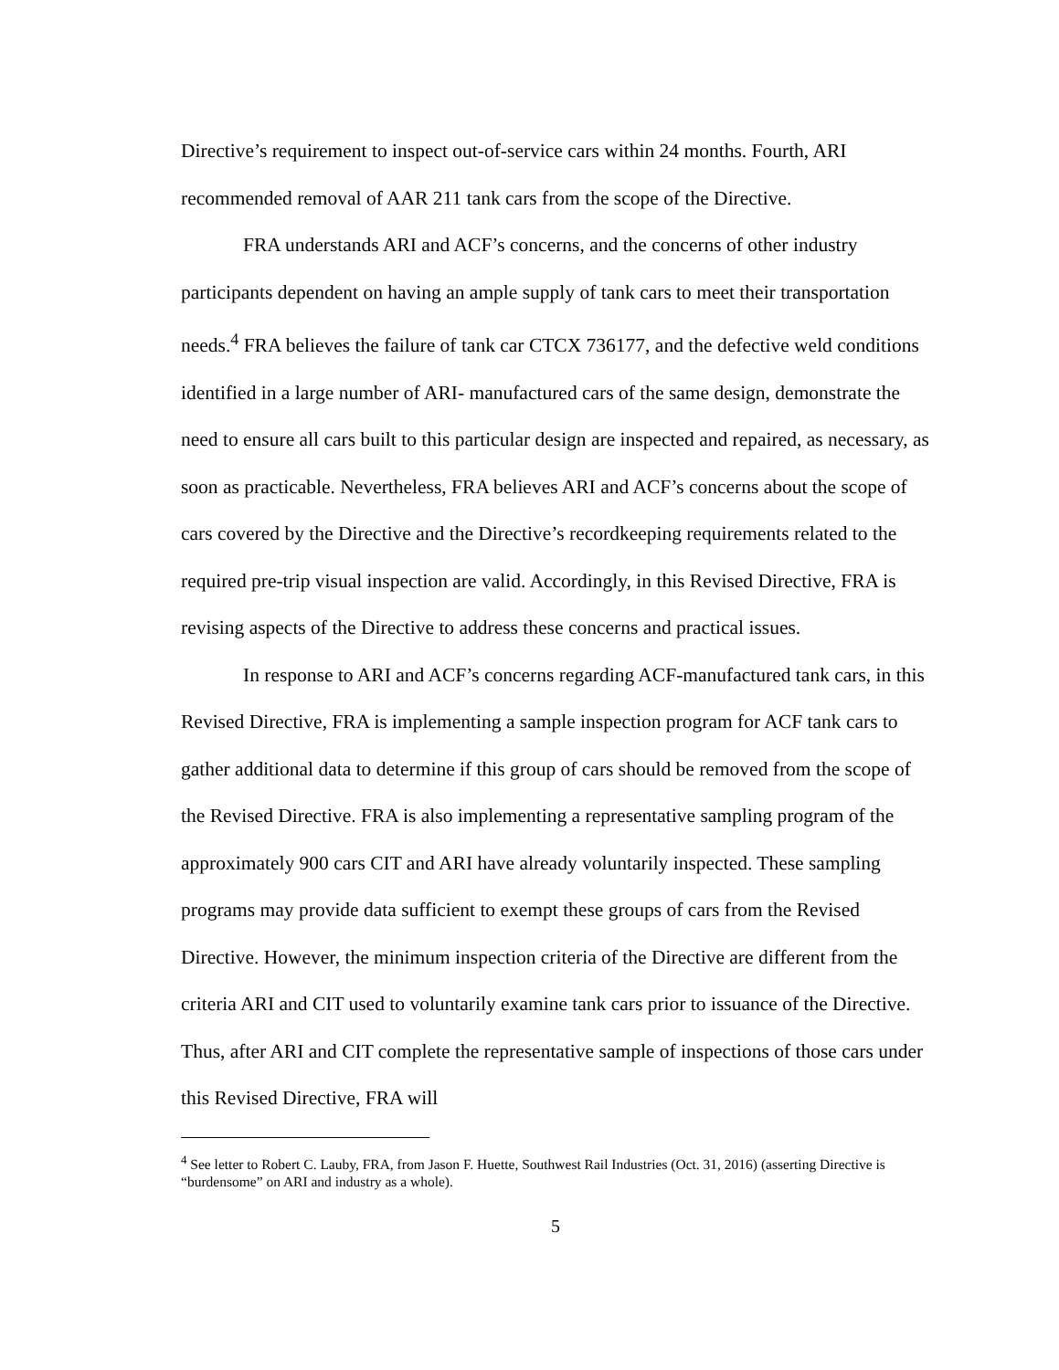Directive’s requirement to inspect out-of-service cars within 24 months. Fourth, ARI recommended removal of AAR 211 tank cars from the scope of the Directive.
FRA understands ARI and ACF’s concerns, and the concerns of other industry participants dependent on having an ample supply of tank cars to meet their transportation needs.<sup>4</sup> FRA believes the failure of tank car CTCX 736177, and the defective weld conditions identified in a large number of ARI- manufactured cars of the same design, demonstrate the need to ensure all cars built to this particular design are inspected and repaired, as necessary, as soon as practicable. Nevertheless, FRA believes ARI and ACF’s concerns about the scope of cars covered by the Directive and the Directive’s recordkeeping requirements related to the required pre-trip visual inspection are valid. Accordingly, in this Revised Directive, FRA is revising aspects of the Directive to address these concerns and practical issues.
In response to ARI and ACF’s concerns regarding ACF-manufactured tank cars, in this Revised Directive, FRA is implementing a sample inspection program for ACF tank cars to gather additional data to determine if this group of cars should be removed from the scope of the Revised Directive. FRA is also implementing a representative sampling program of the approximately 900 cars CIT and ARI have already voluntarily inspected. These sampling programs may provide data sufficient to exempt these groups of cars from the Revised Directive. However, the minimum inspection criteria of the Directive are different from the criteria ARI and CIT used to voluntarily examine tank cars prior to issuance of the Directive. Thus, after ARI and CIT complete the representative sample of inspections of those cars under this Revised Directive, FRA will
<sup>4</sup> See letter to Robert C. Lauby, FRA, from Jason F. Huette, Southwest Rail Industries (Oct. 31, 2016) (asserting Directive is “burdensome” on ARI and industry as a whole).
5